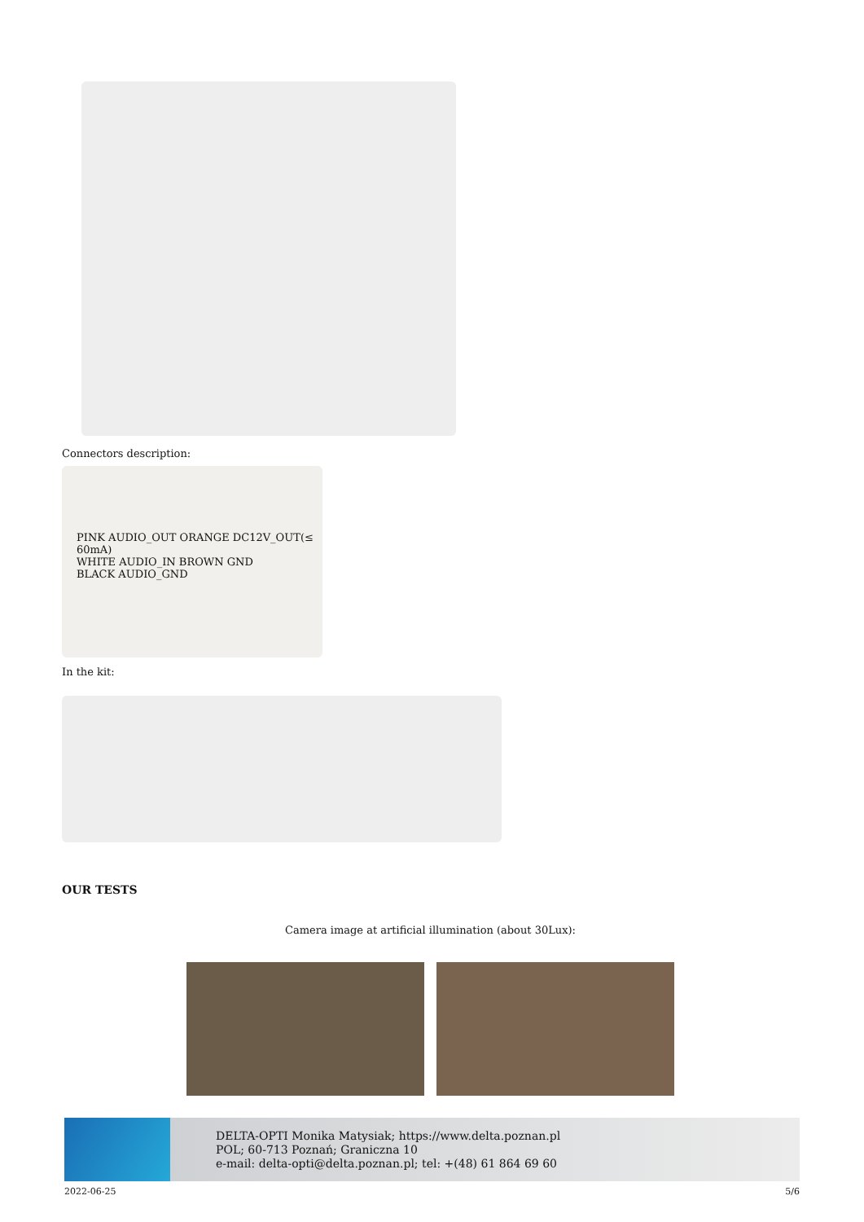Connectors description:
PINK AUDIO_OUT ORANGE DC12V_OUT(≤ 60mA)
WHITE AUDIO_IN BROWN GND
BLACK AUDIO_GND
In the kit:
OUR TESTS
Camera image at artificial illumination (about 30Lux):
DELTA-OPTI Monika Matysiak; https://www.delta.poznan.pl
POL; 60-713 Poznań; Graniczna 10
e-mail: delta-opti@delta.poznan.pl; tel: +(48) 61 864 69 60
2022-06-25 5/6